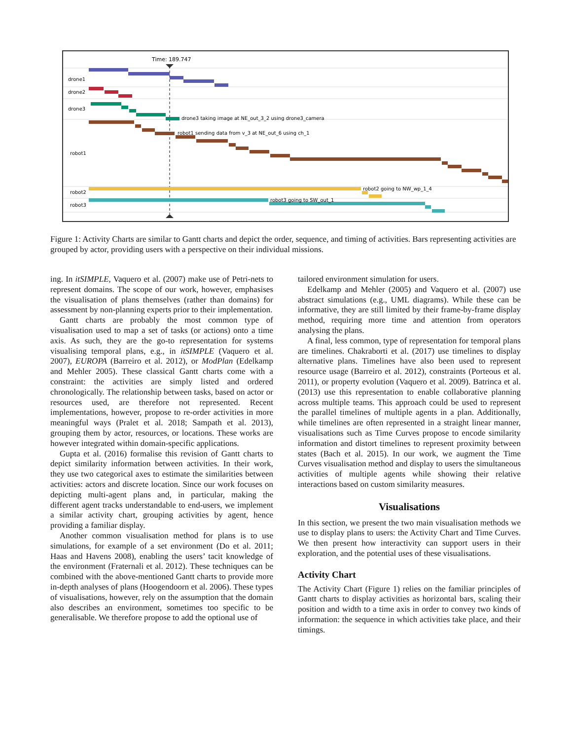Time: 189.747
drone1
drone2
drone3
robot1
robot2
robot3
drone3 taking image at NE_out_3_2 using drone3_camera
robot1 sending data from v_3 at NE_out_6 using ch_1
robot2 going to NW_wp_1_4
robot3 going to SW_out_1
Figure 1: Activity Charts are similar to Gantt charts and depict the order, sequence, and timing of activities. Bars representing activities are grouped by actor, providing users with a perspective on their individual missions.
ing. In itSIMPLE, Vaquero et al. (2007) make use of Petri-nets to represent domains. The scope of our work, however, emphasises the visualisation of plans themselves (rather than domains) for assessment by non-planning experts prior to their implementation.
Gantt charts are probably the most common type of visualisation used to map a set of tasks (or actions) onto a time axis. As such, they are the go-to representation for systems visualising temporal plans, e.g., in itSIMPLE (Vaquero et al. 2007), EUROPA (Barreiro et al. 2012), or ModPlan (Edelkamp and Mehler 2005). These classical Gantt charts come with a constraint: the activities are simply listed and ordered chronologically. The relationship between tasks, based on actor or resources used, are therefore not represented. Recent implementations, however, propose to re-order activities in more meaningful ways (Pralet et al. 2018; Sampath et al. 2013), grouping them by actor, resources, or locations. These works are however integrated within domain-specific applications.
Gupta et al. (2016) formalise this revision of Gantt charts to depict similarity information between activities. In their work, they use two categorical axes to estimate the similarities between activities: actors and discrete location. Since our work focuses on depicting multi-agent plans and, in particular, making the different agent tracks understandable to end-users, we implement a similar activity chart, grouping activities by agent, hence providing a familiar display.
Another common visualisation method for plans is to use simulations, for example of a set environment (Do et al. 2011; Haas and Havens 2008), enabling the users’ tacit knowledge of the environment (Fraternali et al. 2012). These techniques can be combined with the above-mentioned Gantt charts to provide more in-depth analyses of plans (Hoogendoorn et al. 2006). These types of visualisations, however, rely on the assumption that the domain also describes an environment, sometimes too specific to be generalisable. We therefore propose to add the optional use of
tailored environment simulation for users.
Edelkamp and Mehler (2005) and Vaquero et al. (2007) use abstract simulations (e.g., UML diagrams). While these can be informative, they are still limited by their frame-by-frame display method, requiring more time and attention from operators analysing the plans.
A final, less common, type of representation for temporal plans are timelines. Chakraborti et al. (2017) use timelines to display alternative plans. Timelines have also been used to represent resource usage (Barreiro et al. 2012), constraints (Porteous et al. 2011), or property evolution (Vaquero et al. 2009). Batrinca et al. (2013) use this representation to enable collaborative planning across multiple teams. This approach could be used to represent the parallel timelines of multiple agents in a plan. Additionally, while timelines are often represented in a straight linear manner, visualisations such as Time Curves propose to encode similarity information and distort timelines to represent proximity between states (Bach et al. 2015). In our work, we augment the Time Curves visualisation method and display to users the simultaneous activities of multiple agents while showing their relative interactions based on custom similarity measures.
Visualisations
In this section, we present the two main visualisation methods we use to display plans to users: the Activity Chart and Time Curves. We then present how interactivity can support users in their exploration, and the potential uses of these visualisations.
Activity Chart
The Activity Chart (Figure 1) relies on the familiar principles of Gantt charts to display activities as horizontal bars, scaling their position and width to a time axis in order to convey two kinds of information: the sequence in which activities take place, and their timings.